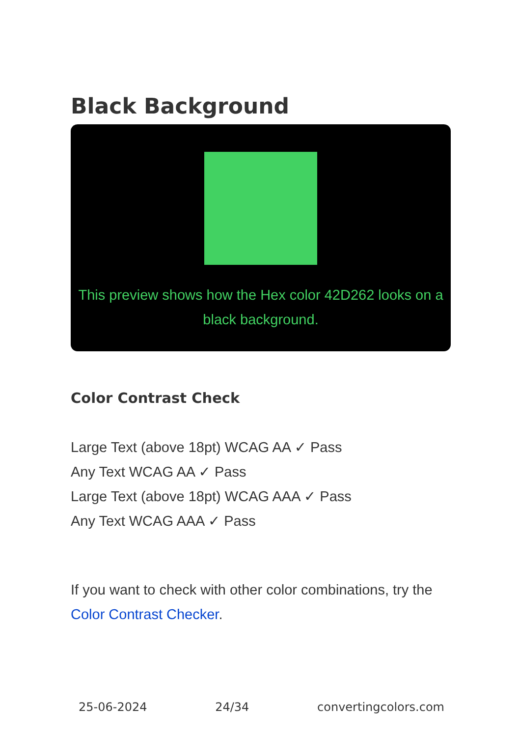Black Background
This preview shows how the Hex color 42D262 looks on a black background.
Color Contrast Check
Large Text (above 18pt) WCAG AA ✓ Pass
Any Text WCAG AA ✓ Pass
Large Text (above 18pt) WCAG AAA ✓ Pass
Any Text WCAG AAA ✓ Pass
If you want to check with other color combinations, try the Color Contrast Checker.
25-06-2024 24/34 convertingcolors.com